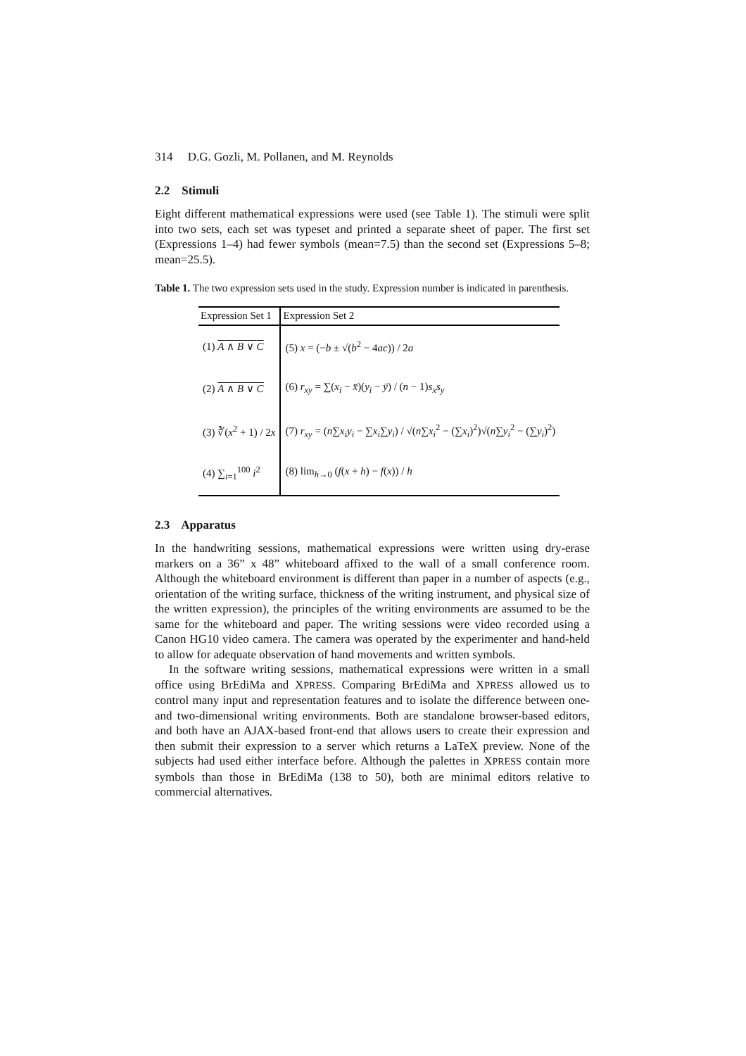314 D.G. Gozli, M. Pollanen, and M. Reynolds
2.2 Stimuli
Eight different mathematical expressions were used (see Table 1). The stimuli were split into two sets, each set was typeset and printed a separate sheet of paper. The first set (Expressions 1–4) had fewer symbols (mean=7.5) than the second set (Expressions 5–8; mean=25.5).
Table 1. The two expression sets used in the study. Expression number is indicated in parenthesis.
| Expression Set 1 | Expression Set 2 |
| --- | --- |
| (1) A ∧ B ∨ C | (5) x = (− b ± √( b<sup>2</sup> − 4 ac )) / 2 a |
| (2) A ∧ B ∨ C | (6) r<sub>xy</sub> = ∑( x<sub>i</sub> − x̄ )( y<sub>i</sub> − ȳ ) / ( n − 1) s<sub>x</sub>s<sub>y</sub> |
| (3) ∛( x<sup>2</sup> + 1) / 2 x | (7) r<sub>xy</sub> = ( n ∑ x<sub>i</sub>y<sub>i</sub> − ∑ x<sub>i</sub> ∑ y<sub>i</sub> ) / √( n ∑ x<sub>i</sub><sup>2</sup> − (∑ x<sub>i</sub> )<sup>2</sup>)√( n ∑ y<sub>i</sub><sup>2</sup> − (∑ y<sub>i</sub> )<sup>2</sup>) |
| (4) ∑<sub>i=1</sub><sup>100</sup> i<sup>2</sup> | (8) lim<sub>h→0</sub> ( f ( x + h ) − f ( x )) / h |
2.3 Apparatus
In the handwriting sessions, mathematical expressions were written using dry-erase markers on a 36” x 48” whiteboard affixed to the wall of a small conference room. Although the whiteboard environment is different than paper in a number of aspects (e.g., orientation of the writing surface, thickness of the writing instrument, and physical size of the written expression), the principles of the writing environments are assumed to be the same for the whiteboard and paper. The writing sessions were video recorded using a Canon HG10 video camera. The camera was operated by the experimenter and hand-held to allow for adequate observation of hand movements and written symbols.
In the software writing sessions, mathematical expressions were written in a small office using BrEdiMa and XPRESS. Comparing BrEdiMa and XPRESS allowed us to control many input and representation features and to isolate the difference between one- and two-dimensional writing environments. Both are standalone browser-based editors, and both have an AJAX-based front-end that allows users to create their expression and then submit their expression to a server which returns a LaTeX preview. None of the subjects had used either interface before. Although the palettes in XPRESS contain more symbols than those in BrEdiMa (138 to 50), both are minimal editors relative to commercial alternatives.